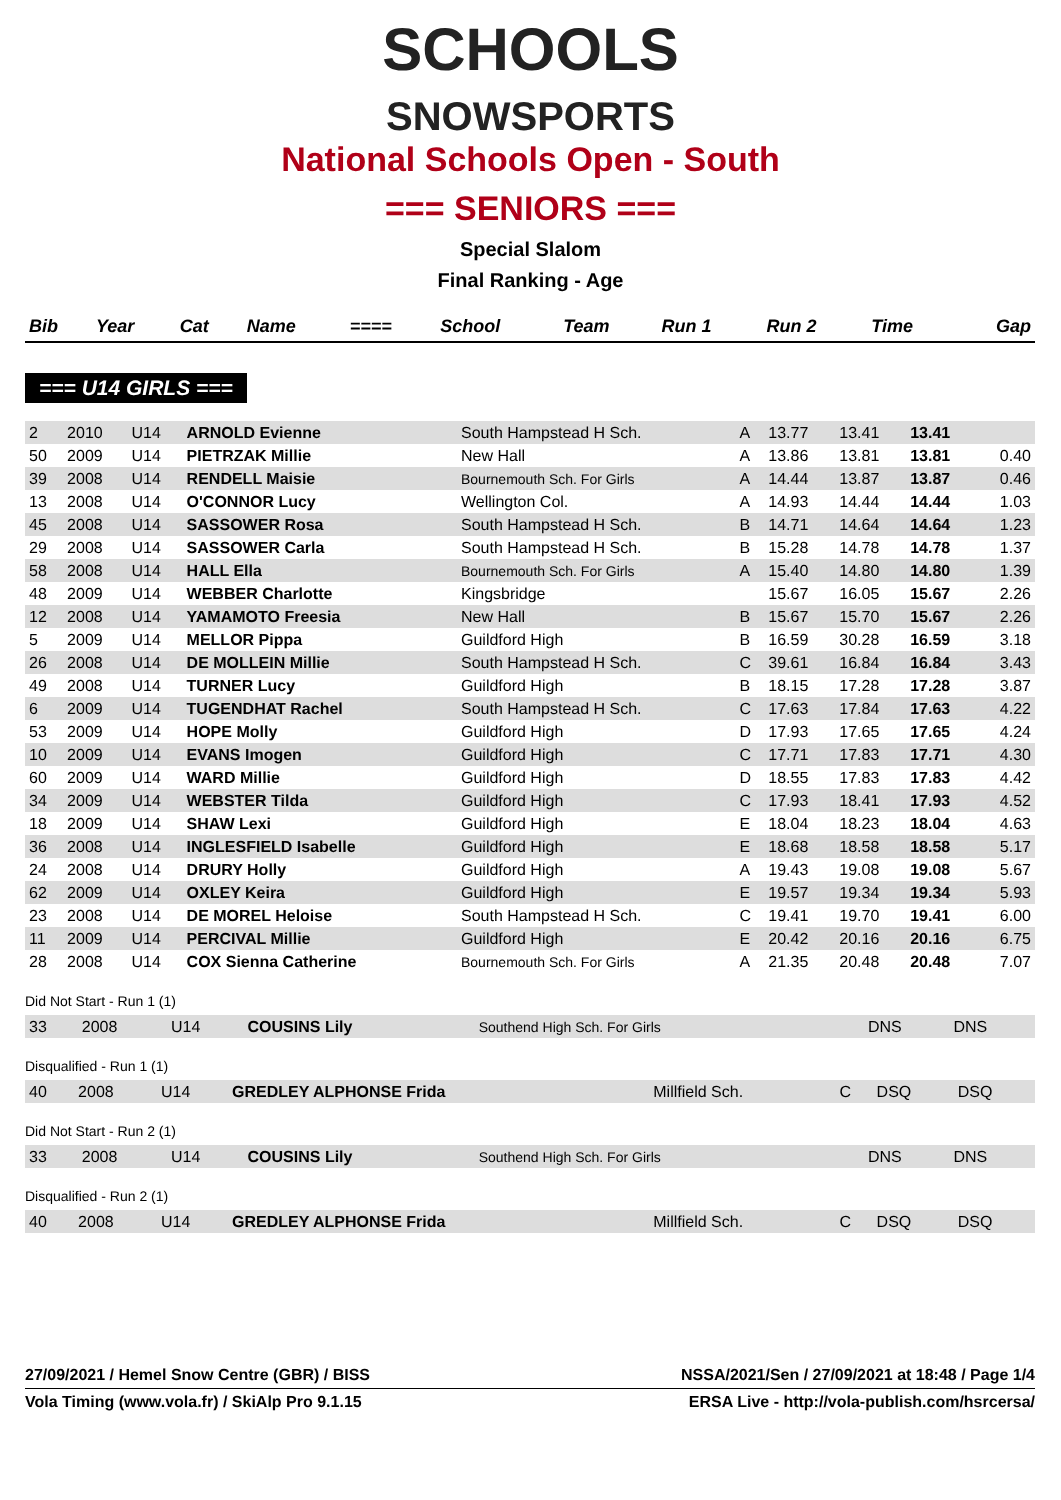SCHOOLS
SNOWSPORTS
National Schools Open - South
=== SENIORS ===
Special Slalom
Final Ranking - Age
| Bib | Year | Cat | Name | ==== | School | Team | Run 1 | Run 2 | Time | Gap |
| --- | --- | --- | --- | --- | --- | --- | --- | --- | --- | --- |
=== U14 GIRLS ===
| 2 | 2010 | U14 | ARNOLD Evienne | | South Hampstead H Sch. | A | 13.77 | 13.41 | 13.41 | |
| 50 | 2009 | U14 | PIETRZAK Millie | | New Hall | A | 13.86 | 13.81 | 13.81 | 0.40 |
| 39 | 2008 | U14 | RENDELL Maisie | | Bournemouth Sch. For Girls | A | 14.44 | 13.87 | 13.87 | 0.46 |
| 13 | 2008 | U14 | O'CONNOR Lucy | | Wellington Col. | A | 14.93 | 14.44 | 14.44 | 1.03 |
| 45 | 2008 | U14 | SASSOWER Rosa | | South Hampstead H Sch. | B | 14.71 | 14.64 | 14.64 | 1.23 |
| 29 | 2008 | U14 | SASSOWER Carla | | South Hampstead H Sch. | B | 15.28 | 14.78 | 14.78 | 1.37 |
| 58 | 2008 | U14 | HALL Ella | | Bournemouth Sch. For Girls | A | 15.40 | 14.80 | 14.80 | 1.39 |
| 48 | 2009 | U14 | WEBBER Charlotte | | Kingsbridge | | 15.67 | 16.05 | 15.67 | 2.26 |
| 12 | 2008 | U14 | YAMAMOTO Freesia | | New Hall | B | 15.67 | 15.70 | 15.67 | 2.26 |
| 5 | 2009 | U14 | MELLOR Pippa | | Guildford High | B | 16.59 | 30.28 | 16.59 | 3.18 |
| 26 | 2008 | U14 | DE MOLLEIN Millie | | South Hampstead H Sch. | C | 39.61 | 16.84 | 16.84 | 3.43 |
| 49 | 2008 | U14 | TURNER Lucy | | Guildford High | B | 18.15 | 17.28 | 17.28 | 3.87 |
| 6 | 2009 | U14 | TUGENDHAT Rachel | | South Hampstead H Sch. | C | 17.63 | 17.84 | 17.63 | 4.22 |
| 53 | 2009 | U14 | HOPE Molly | | Guildford High | D | 17.93 | 17.65 | 17.65 | 4.24 |
| 10 | 2009 | U14 | EVANS Imogen | | Guildford High | C | 17.71 | 17.83 | 17.71 | 4.30 |
| 60 | 2009 | U14 | WARD Millie | | Guildford High | D | 18.55 | 17.83 | 17.83 | 4.42 |
| 34 | 2009 | U14 | WEBSTER Tilda | | Guildford High | C | 17.93 | 18.41 | 17.93 | 4.52 |
| 18 | 2009 | U14 | SHAW Lexi | | Guildford High | E | 18.04 | 18.23 | 18.04 | 4.63 |
| 36 | 2008 | U14 | INGLESFIELD Isabelle | | Guildford High | E | 18.68 | 18.58 | 18.58 | 5.17 |
| 24 | 2008 | U14 | DRURY Holly | | Guildford High | A | 19.43 | 19.08 | 19.08 | 5.67 |
| 62 | 2009 | U14 | OXLEY Keira | | Guildford High | E | 19.57 | 19.34 | 19.34 | 5.93 |
| 23 | 2008 | U14 | DE MOREL Heloise | | South Hampstead H Sch. | C | 19.41 | 19.70 | 19.41 | 6.00 |
| 11 | 2009 | U14 | PERCIVAL Millie | | Guildford High | E | 20.42 | 20.16 | 20.16 | 6.75 |
| 28 | 2008 | U14 | COX Sienna Catherine | | Bournemouth Sch. For Girls | A | 21.35 | 20.48 | 20.48 | 7.07 |
Did Not Start - Run 1 (1)
| 33 | 2008 | U14 | COUSINS Lily | Southend High Sch. For Girls | DNS | DNS |
Disqualified - Run 1 (1)
| 40 | 2008 | U14 | GREDLEY ALPHONSE Frida | Millfield Sch. | C | DSQ | DSQ |
Did Not Start - Run 2 (1)
| 33 | 2008 | U14 | COUSINS Lily | Southend High Sch. For Girls | DNS | DNS |
Disqualified - Run 2 (1)
| 40 | 2008 | U14 | GREDLEY ALPHONSE Frida | Millfield Sch. | C | DSQ | DSQ |
27/09/2021 / Hemel Snow Centre (GBR) / BISS NSSA/2021/Sen / 27/09/2021 at 18:48 / Page 1/4
Vola Timing (www.vola.fr) / SkiAlp Pro 9.1.15 ERSA Live - http://vola-publish.com/hsrcersa/